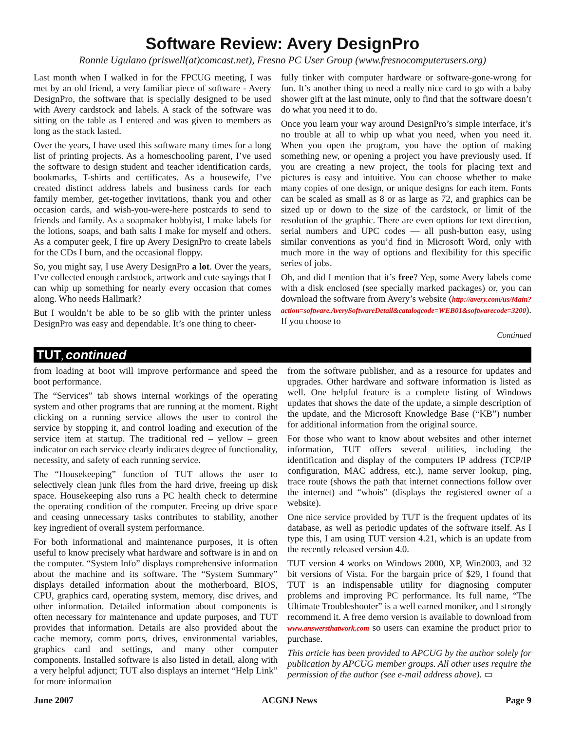Software Review: Avery DesignPro
Ronnie Ugulano (priswell(at)comcast.net), Fresno PC User Group (www.fresnocomputerusers.org)
Last month when I walked in for the FPCUG meeting, I was met by an old friend, a very familiar piece of software - Avery DesignPro, the software that is specially designed to be used with Avery cardstock and labels. A stack of the software was sitting on the table as I entered and was given to members as long as the stack lasted.
Over the years, I have used this software many times for a long list of printing projects. As a homeschooling parent, I’ve used the software to design student and teacher identification cards, bookmarks, T-shirts and certificates. As a housewife, I’ve created distinct address labels and business cards for each family member, get-together invitations, thank you and other occasion cards, and wish-you-were-here postcards to send to friends and family. As a soapmaker hobbyist, I make labels for the lotions, soaps, and bath salts I make for myself and others. As a computer geek, I fire up Avery DesignPro to create labels for the CDs I burn, and the occasional floppy.
So, you might say, I use Avery DesignPro a lot. Over the years, I’ve collected enough cardstock, artwork and cute sayings that I can whip up something for nearly every occasion that comes along. Who needs Hallmark?
But I wouldn’t be able to be so glib with the printer unless DesignPro was easy and dependable. It’s one thing to cheer-
fully tinker with computer hardware or software-gone-wrong for fun. It’s another thing to need a really nice card to go with a baby shower gift at the last minute, only to find that the software doesn’t do what you need it to do.
Once you learn your way around DesignPro’s simple interface, it’s no trouble at all to whip up what you need, when you need it. When you open the program, you have the option of making something new, or opening a project you have previously used. If you are creating a new project, the tools for placing text and pictures is easy and intuitive. You can choose whether to make many copies of one design, or unique designs for each item. Fonts can be scaled as small as 8 or as large as 72, and graphics can be sized up or down to the size of the cardstock, or limit of the resolution of the graphic. There are even options for text direction, serial numbers and UPC codes — all push-button easy, using similar conventions as you’d find in Microsoft Word, only with much more in the way of options and flexibility for this specific series of jobs.
Oh, and did I mention that it’s free? Yep, some Avery labels come with a disk enclosed (see specially marked packages) or, you can download the software from Avery’s website (http://avery.com/us/Main?action=software.AverySoftwareDetail&catalogcode=WEB01&softwarecode=3200). If you choose to
Continued
TUT, continued
from loading at boot will improve performance and speed the boot performance.
The “Services” tab shows internal workings of the operating system and other programs that are running at the moment. Right clicking on a running service allows the user to control the service by stopping it, and control loading and execution of the service item at startup. The traditional red – yellow – green indicator on each service clearly indicates degree of functionality, necessity, and safety of each running service.
The “Housekeeping” function of TUT allows the user to selectively clean junk files from the hard drive, freeing up disk space. Housekeeping also runs a PC health check to determine the operating condition of the computer. Freeing up drive space and ceasing unnecessary tasks contributes to stability, another key ingredient of overall system performance.
For both informational and maintenance purposes, it is often useful to know precisely what hardware and software is in and on the computer. “System Info” displays comprehensive information about the machine and its software. The “System Summary” displays detailed information about the motherboard, BIOS, CPU, graphics card, operating system, memory, disc drives, and other information. Detailed information about components is often necessary for maintenance and update purposes, and TUT provides that information. Details are also provided about the cache memory, comm ports, drives, environmental variables, graphics card and settings, and many other computer components. Installed software is also listed in detail, along with a very helpful adjunct; TUT also displays an internet “Help Link” for more information
from the software publisher, and as a resource for updates and upgrades. Other hardware and software information is listed as well. One helpful feature is a complete listing of Windows updates that shows the date of the update, a simple description of the update, and the Microsoft Knowledge Base (“KB”) number for additional information from the original source.
For those who want to know about websites and other internet information, TUT offers several utilities, including the identification and display of the computers IP address (TCP/IP configuration, MAC address, etc.), name server lookup, ping, trace route (shows the path that internet connections follow over the internet) and “whois” (displays the registered owner of a website).
One nice service provided by TUT is the frequent updates of its database, as well as periodic updates of the software itself. As I type this, I am using TUT version 4.21, which is an update from the recently released version 4.0.
TUT version 4 works on Windows 2000, XP, Win2003, and 32 bit versions of Vista. For the bargain price of $29, I found that TUT is an indispensable utility for diagnosing computer problems and improving PC performance. Its full name, “The Ultimate Troubleshooter” is a well earned moniker, and I strongly recommend it. A free demo version is available to download from www.answersthatwork.com so users can examine the product prior to purchase.
This article has been provided to APCUG by the author solely for publication by APCUG member groups. All other uses require the permission of the author (see e-mail address above). ▭
June 2007 ACGNJ News Page 9